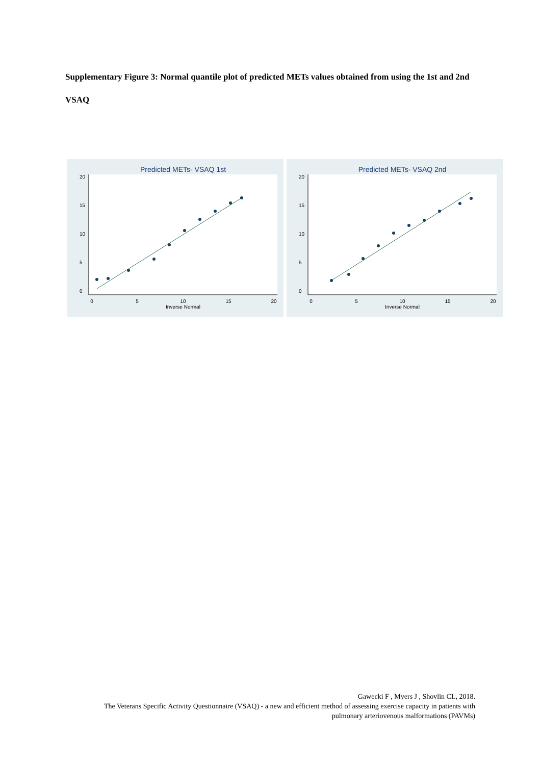Supplementary Figure 3: Normal quantile plot of predicted METs values obtained from using the 1st and 2nd VSAQ
Predicted METs- VSAQ 1st
0
5
10
15
20
Inverse Normal
0
5
10
15
20
Predicted METs- VSAQ 2nd
0
5
10
15
20
Inverse Normal
0
5
10
15
20
Gawecki F , Myers J , Shovlin CL, 2018.
The Veterans Specific Activity Questionnaire (VSAQ) - a new and efficient method of assessing exercise capacity in patients with pulmonary arteriovenous malformations (PAVMs)